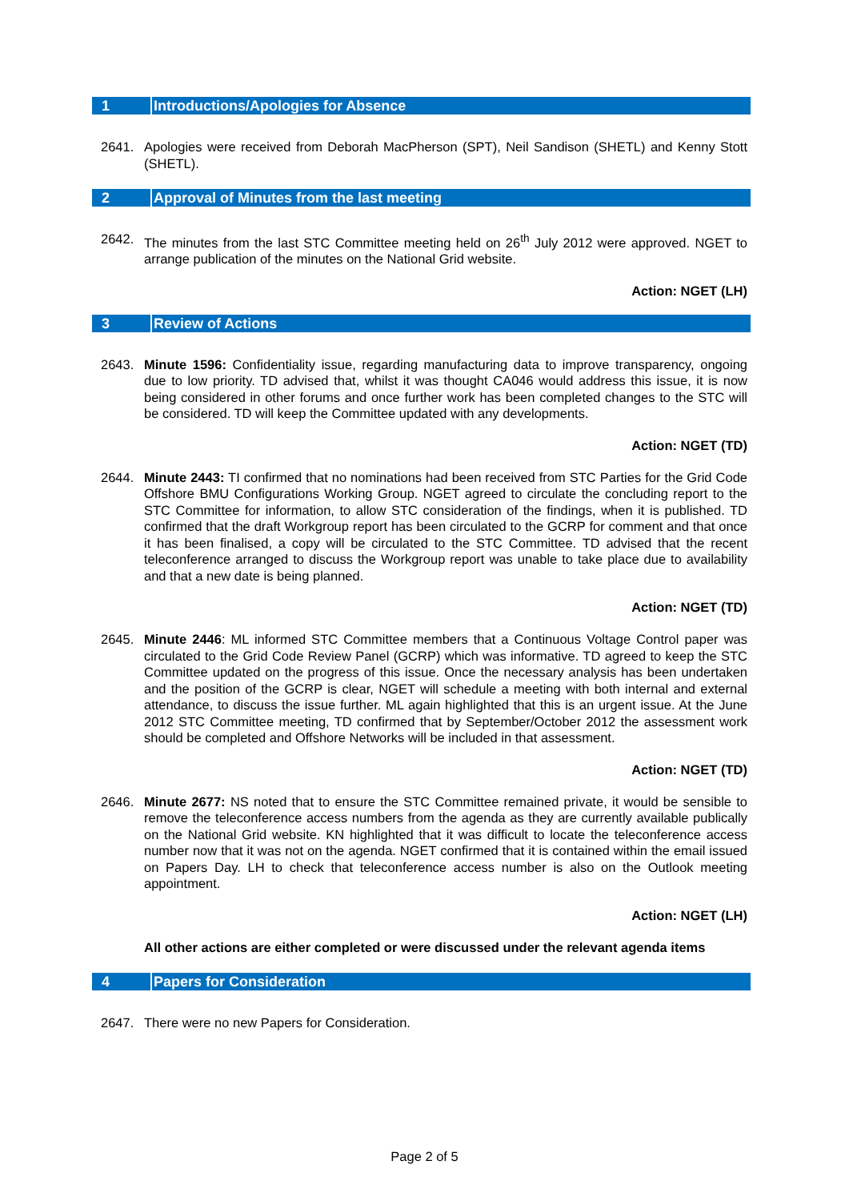1 Introductions/Apologies for Absence
2641. Apologies were received from Deborah MacPherson (SPT), Neil Sandison (SHETL) and Kenny Stott (SHETL).
2 Approval of Minutes from the last meeting
2642. The minutes from the last STC Committee meeting held on 26<sup>th</sup> July 2012 were approved. NGET to arrange publication of the minutes on the National Grid website.
Action: NGET (LH)
3 Review of Actions
2643. Minute 1596: Confidentiality issue, regarding manufacturing data to improve transparency, ongoing due to low priority. TD advised that, whilst it was thought CA046 would address this issue, it is now being considered in other forums and once further work has been completed changes to the STC will be considered. TD will keep the Committee updated with any developments.
Action: NGET (TD)
2644. Minute 2443: TI confirmed that no nominations had been received from STC Parties for the Grid Code Offshore BMU Configurations Working Group. NGET agreed to circulate the concluding report to the STC Committee for information, to allow STC consideration of the findings, when it is published. TD confirmed that the draft Workgroup report has been circulated to the GCRP for comment and that once it has been finalised, a copy will be circulated to the STC Committee. TD advised that the recent teleconference arranged to discuss the Workgroup report was unable to take place due to availability and that a new date is being planned.
Action: NGET (TD)
2645. Minute 2446: ML informed STC Committee members that a Continuous Voltage Control paper was circulated to the Grid Code Review Panel (GCRP) which was informative. TD agreed to keep the STC Committee updated on the progress of this issue. Once the necessary analysis has been undertaken and the position of the GCRP is clear, NGET will schedule a meeting with both internal and external attendance, to discuss the issue further. ML again highlighted that this is an urgent issue. At the June 2012 STC Committee meeting, TD confirmed that by September/October 2012 the assessment work should be completed and Offshore Networks will be included in that assessment.
Action: NGET (TD)
2646. Minute 2677: NS noted that to ensure the STC Committee remained private, it would be sensible to remove the teleconference access numbers from the agenda as they are currently available publically on the National Grid website. KN highlighted that it was difficult to locate the teleconference access number now that it was not on the agenda. NGET confirmed that it is contained within the email issued on Papers Day. LH to check that teleconference access number is also on the Outlook meeting appointment.
Action: NGET (LH)
All other actions are either completed or were discussed under the relevant agenda items
4 Papers for Consideration
2647. There were no new Papers for Consideration.
Page 2 of 5